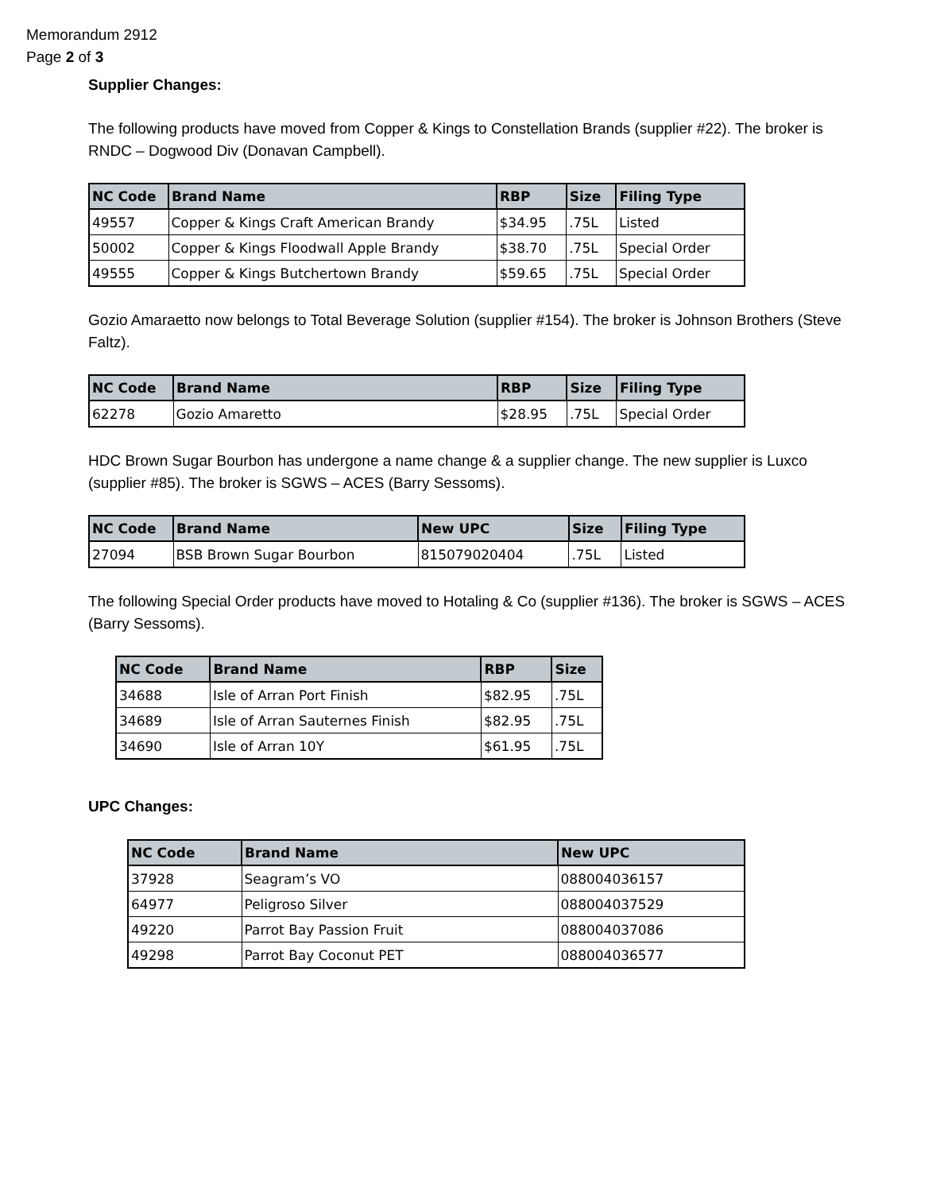Memorandum 2912
Page 2 of 3
Supplier Changes:
The following products have moved from Copper & Kings to Constellation Brands (supplier #22). The broker is RNDC – Dogwood Div (Donavan Campbell).
| NC Code | Brand Name | RBP | Size | Filing Type |
| --- | --- | --- | --- | --- |
| 49557 | Copper & Kings Craft American Brandy | $34.95 | .75L | Listed |
| 50002 | Copper & Kings Floodwall Apple Brandy | $38.70 | .75L | Special Order |
| 49555 | Copper & Kings Butchertown Brandy | $59.65 | .75L | Special Order |
Gozio Amaraetto now belongs to Total Beverage Solution (supplier #154). The broker is Johnson Brothers (Steve Faltz).
| NC Code | Brand Name | RBP | Size | Filing Type |
| --- | --- | --- | --- | --- |
| 62278 | Gozio Amaretto | $28.95 | .75L | Special Order |
HDC Brown Sugar Bourbon has undergone a name change & a supplier change. The new supplier is Luxco (supplier #85). The broker is SGWS – ACES (Barry Sessoms).
| NC Code | Brand Name | New UPC | Size | Filing Type |
| --- | --- | --- | --- | --- |
| 27094 | BSB Brown Sugar Bourbon | 815079020404 | .75L | Listed |
The following Special Order products have moved to Hotaling & Co (supplier #136). The broker is SGWS – ACES (Barry Sessoms).
| NC Code | Brand Name | RBP | Size |
| --- | --- | --- | --- |
| 34688 | Isle of Arran Port Finish | $82.95 | .75L |
| 34689 | Isle of Arran Sauternes Finish | $82.95 | .75L |
| 34690 | Isle of Arran 10Y | $61.95 | .75L |
UPC Changes:
| NC Code | Brand Name | New UPC |
| --- | --- | --- |
| 37928 | Seagram’s VO | 088004036157 |
| 64977 | Peligroso Silver | 088004037529 |
| 49220 | Parrot Bay Passion Fruit | 088004037086 |
| 49298 | Parrot Bay Coconut PET | 088004036577 |